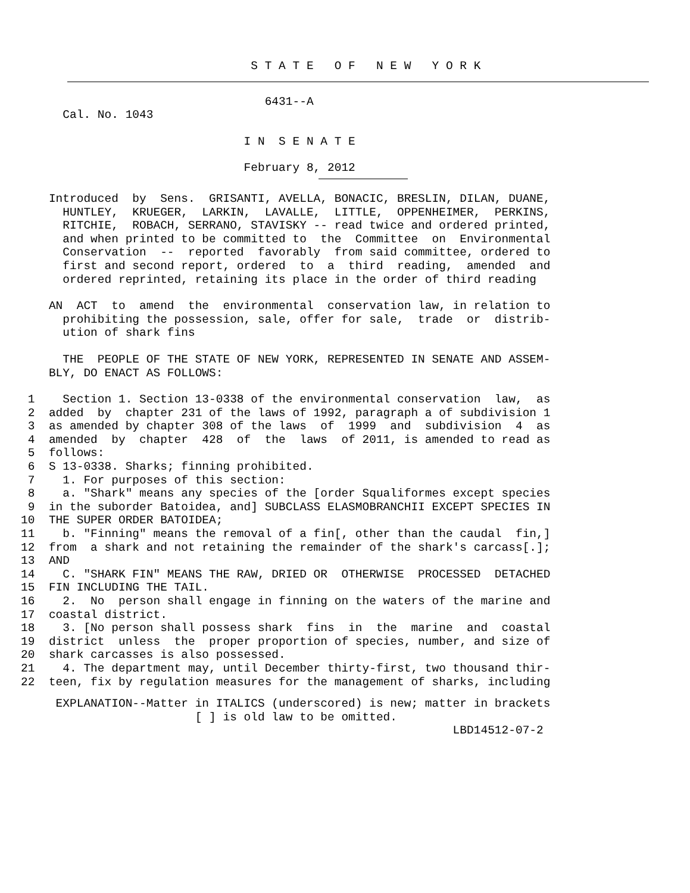S T A T E O F N E W Y O R K
6431--A
Cal. No. 1043
I N S E N A T E
February 8, 2012
Introduced by Sens. GRISANTI, AVELLA, BONACIC, BRESLIN, DILAN, DUANE, HUNTLEY, KRUEGER, LARKIN, LAVALLE, LITTLE, OPPENHEIMER, PERKINS, RITCHIE, ROBACH, SERRANO, STAVISKY -- read twice and ordered printed, and when printed to be committed to the Committee on Environmental Conservation -- reported favorably from said committee, ordered to first and second report, ordered to a third reading, amended and ordered reprinted, retaining its place in the order of third reading
AN ACT to amend the environmental conservation law, in relation to prohibiting the possession, sale, offer for sale, trade or distrib- ution of shark fins
THE PEOPLE OF THE STATE OF NEW YORK, REPRESENTED IN SENATE AND ASSEM- BLY, DO ENACT AS FOLLOWS:
1 Section 1. Section 13-0338 of the environmental conservation law, as 2 added by chapter 231 of the laws of 1992, paragraph a of subdivision 1 3 as amended by chapter 308 of the laws of 1999 and subdivision 4 as 4 amended by chapter 428 of the laws of 2011, is amended to read as 5 follows: 6 S 13-0338. Sharks; finning prohibited. 7 1. For purposes of this section: 8 a. "Shark" means any species of the [order Squaliformes except species 9 in the suborder Batoidea, and] SUBCLASS ELASMOBRANCHII EXCEPT SPECIES IN 10 THE SUPER ORDER BATOIDEA; 11 b. "Finning" means the removal of a fin[, other than the caudal fin,] 12 from a shark and not retaining the remainder of the shark's carcass[.]; 13 AND 14 C. "SHARK FIN" MEANS THE RAW, DRIED OR OTHERWISE PROCESSED DETACHED 15 FIN INCLUDING THE TAIL. 16 2. No person shall engage in finning on the waters of the marine and 17 coastal district. 18 3. [No person shall possess shark fins in the marine and coastal 19 district unless the proper proportion of species, number, and size of 20 shark carcasses is also possessed. 21 4. The department may, until December thirty-first, two thousand thir- 22 teen, fix by regulation measures for the management of sharks, including
EXPLANATION--Matter in ITALICS (underscored) is new; matter in brackets [ ] is old law to be omitted. LBD14512-07-2